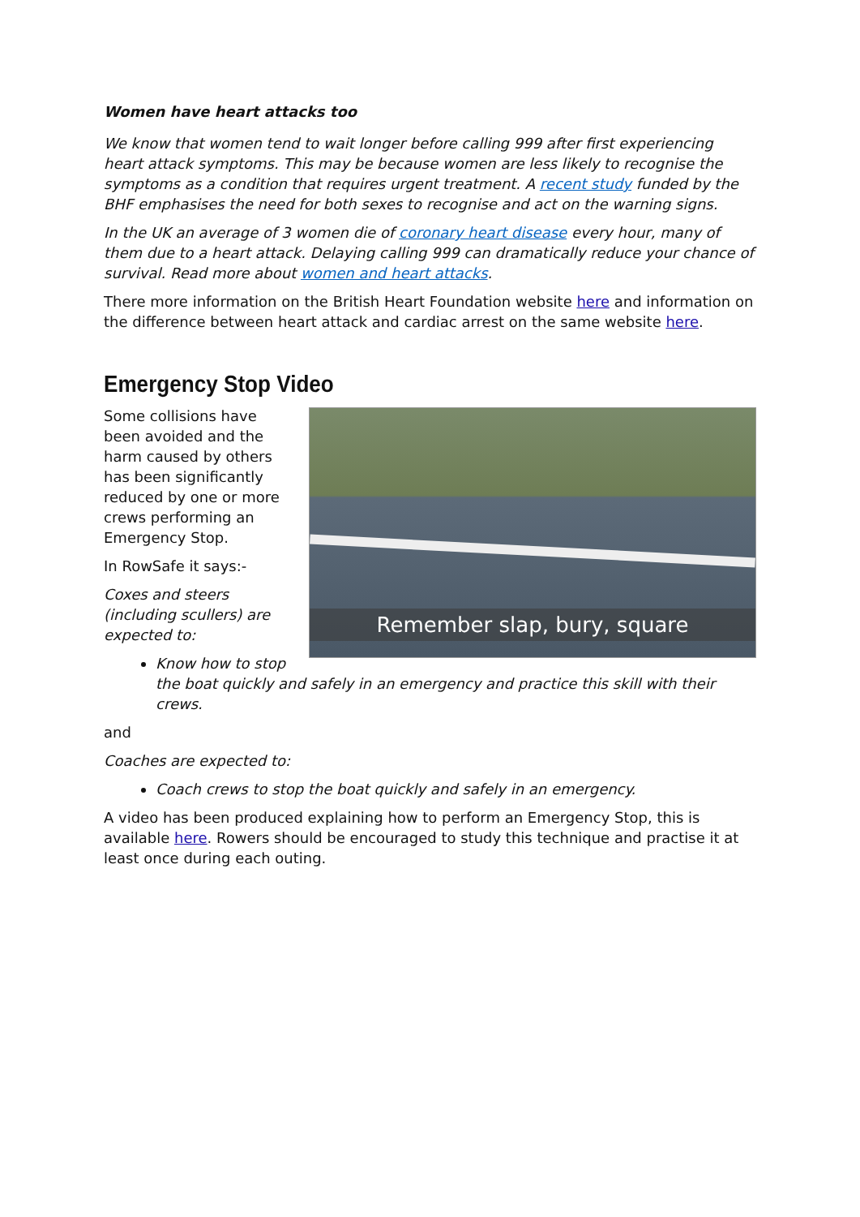Women have heart attacks too
We know that women tend to wait longer before calling 999 after first experiencing heart attack symptoms. This may be because women are less likely to recognise the symptoms as a condition that requires urgent treatment. A recent study funded by the BHF emphasises the need for both sexes to recognise and act on the warning signs.
In the UK an average of 3 women die of coronary heart disease every hour, many of them due to a heart attack. Delaying calling 999 can dramatically reduce your chance of survival. Read more about women and heart attacks.
There more information on the British Heart Foundation website here and information on the difference between heart attack and cardiac arrest on the same website here.
Emergency Stop Video
Remember slap, bury, square
Some collisions have been avoided and the harm caused by others has been significantly reduced by one or more crews performing an Emergency Stop.
In RowSafe it says:-
Coxes and steers (including scullers) are expected to:
Know how to stop the boat quickly and safely in an emergency and practice this skill with their crews.
and
Coaches are expected to:
Coach crews to stop the boat quickly and safely in an emergency.
A video has been produced explaining how to perform an Emergency Stop, this is available here. Rowers should be encouraged to study this technique and practise it at least once during each outing.